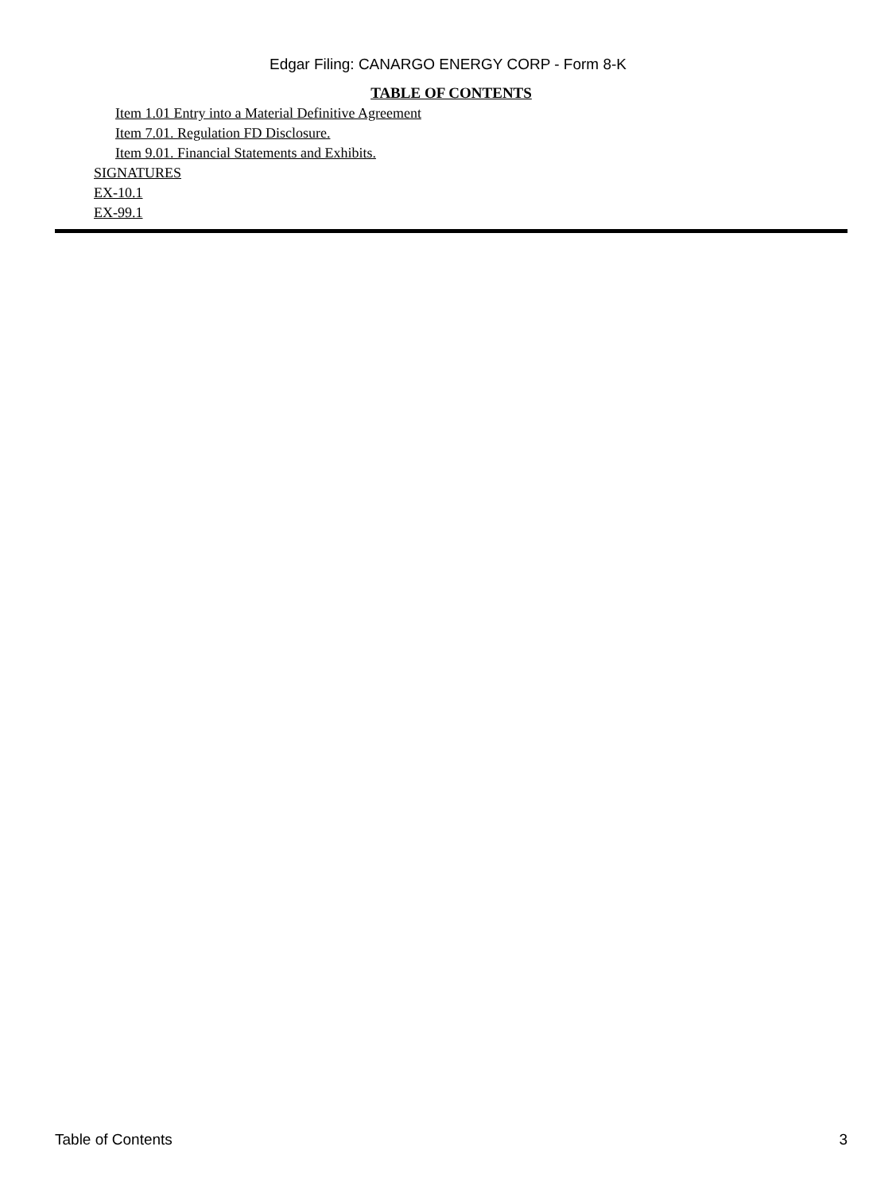Edgar Filing: CANARGO ENERGY CORP - Form 8-K
TABLE OF CONTENTS
Item 1.01 Entry into a Material Definitive Agreement
Item 7.01. Regulation FD Disclosure.
Item 9.01. Financial Statements and Exhibits.
SIGNATURES
EX-10.1
EX-99.1
Table of Contents 3